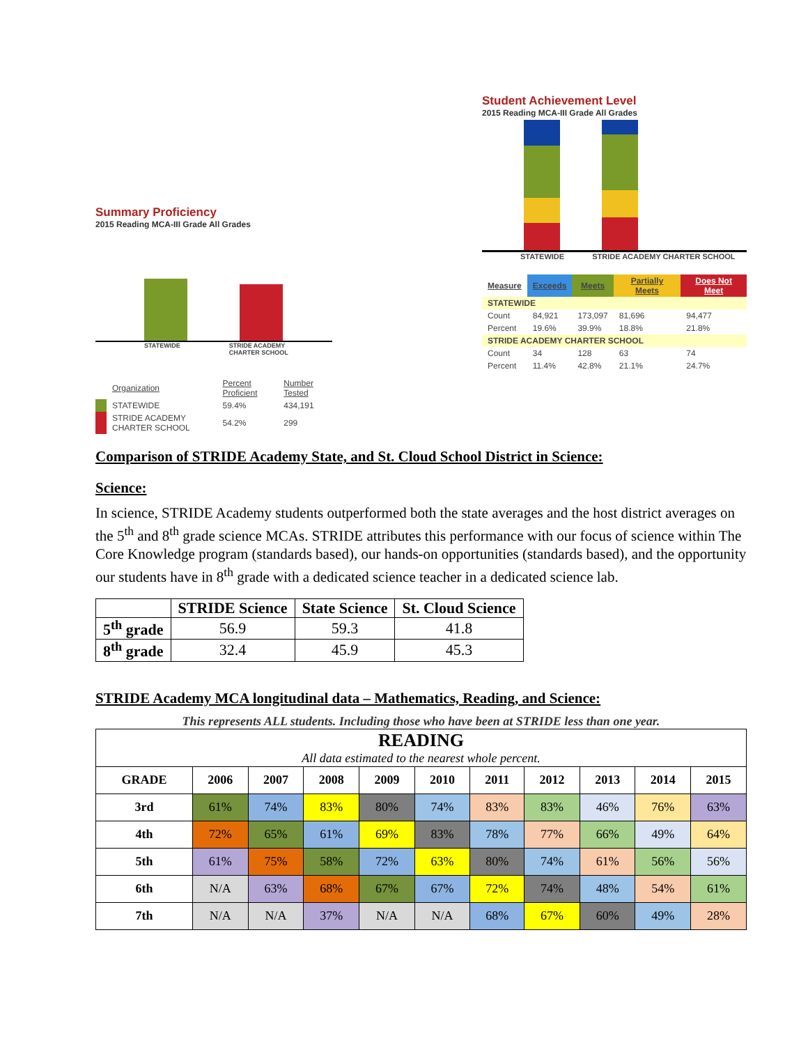Summary Proficiency
2015 Reading MCA-III Grade All Grades
STATEWIDE STRIDE ACADEMY
CHARTER SCHOOL
| | Organization | Percent Proficient | Number Tested |
| | STATEWIDE | 59.4% | 434,191 |
| | STRIDE ACADEMY CHARTER SCHOOL | 54.2% | 299 |
Student Achievement Level
2015 Reading MCA-III Grade All Grades
STATEWIDE STRIDE ACADEMY CHARTER SCHOOL
| Measure | Exceeds | Meets | Partially Meets | Does Not Meet |
| --- | --- | --- | --- | --- |
| STATEWIDE | | | | |
| Count | 84,921 | 173,097 | 81,696 | 94,477 |
| Percent | 19.6% | 39.9% | 18.8% | 21.8% |
| STRIDE ACADEMY CHARTER SCHOOL | | | | |
| Count | 34 | 128 | 63 | 74 |
| Percent | 11.4% | 42.8% | 21.1% | 24.7% |
Comparison of STRIDE Academy State, and St. Cloud School District in Science:
Science:
In science, STRIDE Academy students outperformed both the state averages and the host district averages on the 5<sup>th</sup> and 8<sup>th</sup> grade science MCAs. STRIDE attributes this performance with our focus of science within The Core Knowledge program (standards based), our hands-on opportunities (standards based), and the opportunity our students have in 8<sup>th</sup> grade with a dedicated science teacher in a dedicated science lab.
| | STRIDE Science | State Science | St. Cloud Science |
| --- | --- | --- | --- |
| 5<sup>th</sup> grade | 56.9 | 59.3 | 41.8 |
| 8<sup>th</sup> grade | 32.4 | 45.9 | 45.3 |
STRIDE Academy MCA longitudinal data – Mathematics, Reading, and Science:
This represents ALL students. Including those who have been at STRIDE less than one year.
| READING All data estimated to the nearest whole percent. | | | | | | | | | | |
| --- | --- | --- | --- | --- | --- | --- | --- | --- | --- | --- |
| GRADE | 2006 | 2007 | 2008 | 2009 | 2010 | 2011 | 2012 | 2013 | 2014 | 2015 |
| 3rd | 61% | 74% | 83% | 80% | 74% | 83% | 83% | 46% | 76% | 63% |
| 4th | 72% | 65% | 61% | 69% | 83% | 78% | 77% | 66% | 49% | 64% |
| 5th | 61% | 75% | 58% | 72% | 63% | 80% | 74% | 61% | 56% | 56% |
| 6th | N/A | 63% | 68% | 67% | 67% | 72% | 74% | 48% | 54% | 61% |
| 7th | N/A | N/A | 37% | N/A | N/A | 68% | 67% | 60% | 49% | 28% |